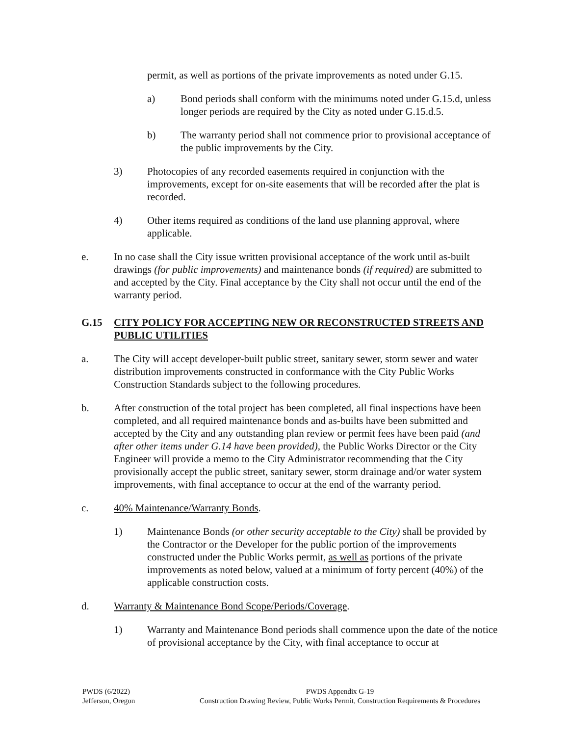permit, as well as portions of the private improvements as noted under G.15.
a) Bond periods shall conform with the minimums noted under G.15.d, unless longer periods are required by the City as noted under G.15.d.5.
b) The warranty period shall not commence prior to provisional acceptance of the public improvements by the City.
3) Photocopies of any recorded easements required in conjunction with the improvements, except for on-site easements that will be recorded after the plat is recorded.
4) Other items required as conditions of the land use planning approval, where applicable.
e. In no case shall the City issue written provisional acceptance of the work until as-built drawings (for public improvements) and maintenance bonds (if required) are submitted to and accepted by the City. Final acceptance by the City shall not occur until the end of the warranty period.
G.15 CITY POLICY FOR ACCEPTING NEW OR RECONSTRUCTED STREETS AND PUBLIC UTILITIES
a. The City will accept developer-built public street, sanitary sewer, storm sewer and water distribution improvements constructed in conformance with the City Public Works Construction Standards subject to the following procedures.
b. After construction of the total project has been completed, all final inspections have been completed, and all required maintenance bonds and as-builts have been submitted and accepted by the City and any outstanding plan review or permit fees have been paid (and after other items under G.14 have been provided), the Public Works Director or the City Engineer will provide a memo to the City Administrator recommending that the City provisionally accept the public street, sanitary sewer, storm drainage and/or water system improvements, with final acceptance to occur at the end of the warranty period.
c. 40% Maintenance/Warranty Bonds.
1) Maintenance Bonds (or other security acceptable to the City) shall be provided by the Contractor or the Developer for the public portion of the improvements constructed under the Public Works permit, as well as portions of the private improvements as noted below, valued at a minimum of forty percent (40%) of the applicable construction costs.
d. Warranty & Maintenance Bond Scope/Periods/Coverage.
1) Warranty and Maintenance Bond periods shall commence upon the date of the notice of provisional acceptance by the City, with final acceptance to occur at
PWDS (6/2022)
Jefferson, Oregon
PWDS Appendix G-19
Construction Drawing Review, Public Works Permit, Construction Requirements & Procedures